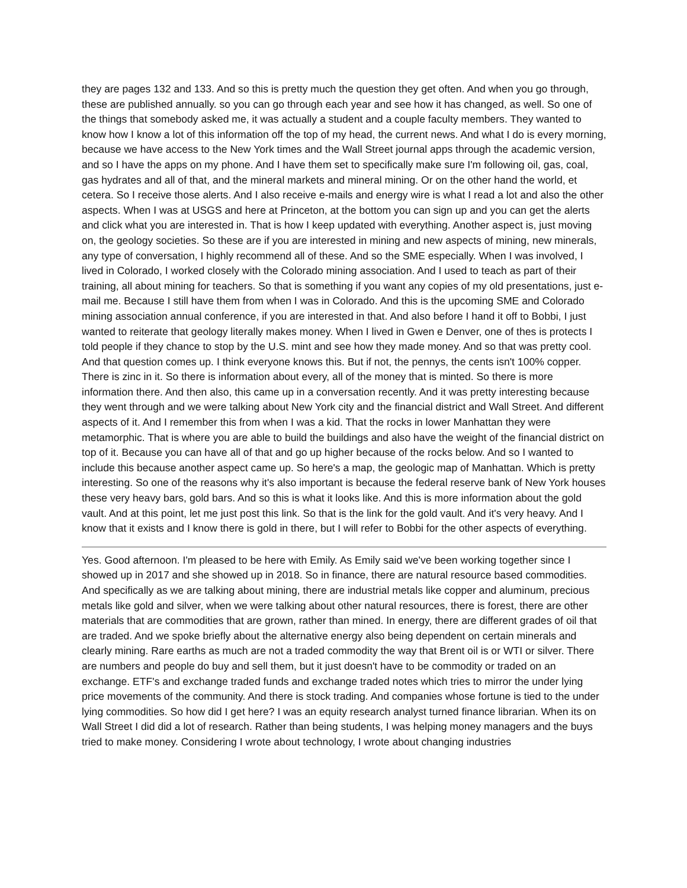they are pages 132 and 133. And so this is pretty much the question they get often. And when you go through, these are published annually. so you can go through each year and see how it has changed, as well. So one of the things that somebody asked me, it was actually a student and a couple faculty members. They wanted to know how I know a lot of this information off the top of my head, the current news. And what I do is every morning, because we have access to the New York times and the Wall Street journal apps through the academic version, and so I have the apps on my phone. And I have them set to specifically make sure I'm following oil, gas, coal, gas hydrates and all of that, and the mineral markets and mineral mining. Or on the other hand the world, et cetera. So I receive those alerts. And I also receive e-mails and energy wire is what I read a lot and also the other aspects. When I was at USGS and here at Princeton, at the bottom you can sign up and you can get the alerts and click what you are interested in. That is how I keep updated with everything. Another aspect is, just moving on, the geology societies. So these are if you are interested in mining and new aspects of mining, new minerals, any type of conversation, I highly recommend all of these. And so the SME especially. When I was involved, I lived in Colorado, I worked closely with the Colorado mining association. And I used to teach as part of their training, all about mining for teachers. So that is something if you want any copies of my old presentations, just e-mail me. Because I still have them from when I was in Colorado. And this is the upcoming SME and Colorado mining association annual conference, if you are interested in that. And also before I hand it off to Bobbi, I just wanted to reiterate that geology literally makes money. When I lived in Gwen e Denver, one of thes is protects I told people if they chance to stop by the U.S. mint and see how they made money. And so that was pretty cool. And that question comes up. I think everyone knows this. But if not, the pennys, the cents isn't 100% copper. There is zinc in it. So there is information about every, all of the money that is minted. So there is more information there. And then also, this came up in a conversation recently. And it was pretty interesting because they went through and we were talking about New York city and the financial district and Wall Street. And different aspects of it. And I remember this from when I was a kid. That the rocks in lower Manhattan they were metamorphic. That is where you are able to build the buildings and also have the weight of the financial district on top of it. Because you can have all of that and go up higher because of the rocks below. And so I wanted to include this because another aspect came up. So here's a map, the geologic map of Manhattan. Which is pretty interesting. So one of the reasons why it's also important is because the federal reserve bank of New York houses these very heavy bars, gold bars. And so this is what it looks like. And this is more information about the gold vault. And at this point, let me just post this link. So that is the link for the gold vault. And it's very heavy. And I know that it exists and I know there is gold in there, but I will refer to Bobbi for the other aspects of everything.
Yes. Good afternoon. I'm pleased to be here with Emily. As Emily said we've been working together since I showed up in 2017 and she showed up in 2018. So in finance, there are natural resource based commodities. And specifically as we are talking about mining, there are industrial metals like copper and aluminum, precious metals like gold and silver, when we were talking about other natural resources, there is forest, there are other materials that are commodities that are grown, rather than mined. In energy, there are different grades of oil that are traded. And we spoke briefly about the alternative energy also being dependent on certain minerals and clearly mining. Rare earths as much are not a traded commodity the way that Brent oil is or WTI or silver. There are numbers and people do buy and sell them, but it just doesn't have to be commodity or traded on an exchange. ETF's and exchange traded funds and exchange traded notes which tries to mirror the under lying price movements of the community. And there is stock trading. And companies whose fortune is tied to the under lying commodities. So how did I get here? I was an equity research analyst turned finance librarian. When its on Wall Street I did did a lot of research. Rather than being students, I was helping money managers and the buys tried to make money. Considering I wrote about technology, I wrote about changing industries